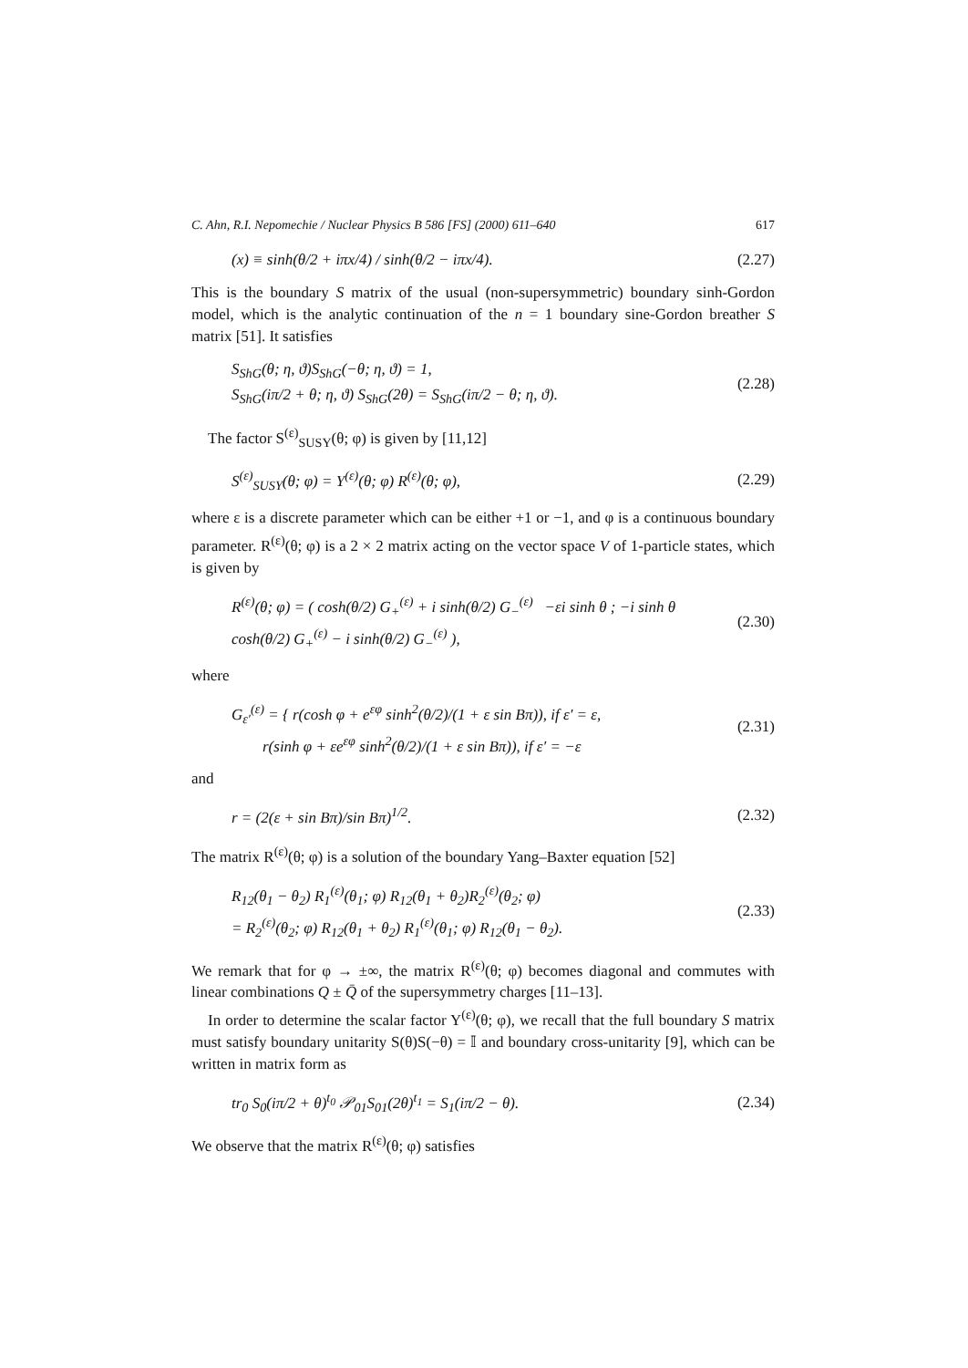C. Ahn, R.I. Nepomechie / Nuclear Physics B 586 [FS] (2000) 611–640 617
(x) ≡ sinh(θ/2 + iπx/4) / sinh(θ/2 − iπx/4). (2.27)
This is the boundary S matrix of the usual (non-supersymmetric) boundary sinh-Gordon model, which is the analytic continuation of the n = 1 boundary sine-Gordon breather S matrix [51]. It satisfies
S<sub>ShG</sub>(θ; η, ϑ)S<sub>ShG</sub>(−θ; η, ϑ) = 1,
S<sub>ShG</sub>(iπ/2 + θ; η, ϑ) S<sub>ShG</sub>(2θ) = S<sub>ShG</sub>(iπ/2 − θ; η, ϑ). (2.28)
The factor S<sup>(ε)</sup><sub>SUSY</sub>(θ; φ) is given by [11,12]
S<sup>(ε)</sup><sub>SUSY</sub>(θ; φ) = Y<sup>(ε)</sup>(θ; φ) R<sup>(ε)</sup>(θ; φ), (2.29)
where ε is a discrete parameter which can be either +1 or −1, and φ is a continuous boundary parameter. R<sup>(ε)</sup>(θ; φ) is a 2 × 2 matrix acting on the vector space V of 1-particle states, which is given by
R<sup>(ε)</sup>(θ; φ) = ( cosh(θ/2) G<sub>+</sub><sup>(ε)</sup> + i sinh(θ/2) G<sub>−</sub><sup>(ε)</sup> −εi sinh θ ; −i sinh θ cosh(θ/2) G<sub>+</sub><sup>(ε)</sup> − i sinh(θ/2) G<sub>−</sub><sup>(ε)</sup> ), (2.30)
where
G<sub>ε′</sub><sup>(ε)</sup> = { r(cosh φ + e<sup>εφ</sup> sinh<sup>2</sup>(θ/2)/(1 + ε sin Bπ)), if ε′ = ε,
r(sinh φ + εe<sup>εφ</sup> sinh<sup>2</sup>(θ/2)/(1 + ε sin Bπ)), if ε′ = −ε (2.31)
and
r = (2(ε + sin Bπ)/sin Bπ)<sup>1/2</sup>. (2.32)
The matrix R<sup>(ε)</sup>(θ; φ) is a solution of the boundary Yang–Baxter equation [52]
R<sub>12</sub>(θ<sub>1</sub> − θ<sub>2</sub>) R<sub>1</sub><sup>(ε)</sup>(θ<sub>1</sub>; φ) R<sub>12</sub>(θ<sub>1</sub> + θ<sub>2</sub>)R<sub>2</sub><sup>(ε)</sup>(θ<sub>2</sub>; φ)
= R<sub>2</sub><sup>(ε)</sup>(θ<sub>2</sub>; φ) R<sub>12</sub>(θ<sub>1</sub> + θ<sub>2</sub>) R<sub>1</sub><sup>(ε)</sup>(θ<sub>1</sub>; φ) R<sub>12</sub>(θ<sub>1</sub> − θ<sub>2</sub>). (2.33)
We remark that for φ → ±∞, the matrix R<sup>(ε)</sup>(θ; φ) becomes diagonal and commutes with linear combinations Q ± Q̄ of the supersymmetry charges [11–13].
In order to determine the scalar factor Y<sup>(ε)</sup>(θ; φ), we recall that the full boundary S matrix must satisfy boundary unitarity S(θ)S(−θ) = 𝕀 and boundary cross-unitarity [9], which can be written in matrix form as
tr<sub>0</sub> S<sub>0</sub>(iπ/2 + θ)<sup>t<sub>0</sub></sup> 𝒫<sub>01</sub>S<sub>01</sub>(2θ)<sup>t<sub>1</sub></sup> = S<sub>1</sub>(iπ/2 − θ). (2.34)
We observe that the matrix R<sup>(ε)</sup>(θ; φ) satisfies